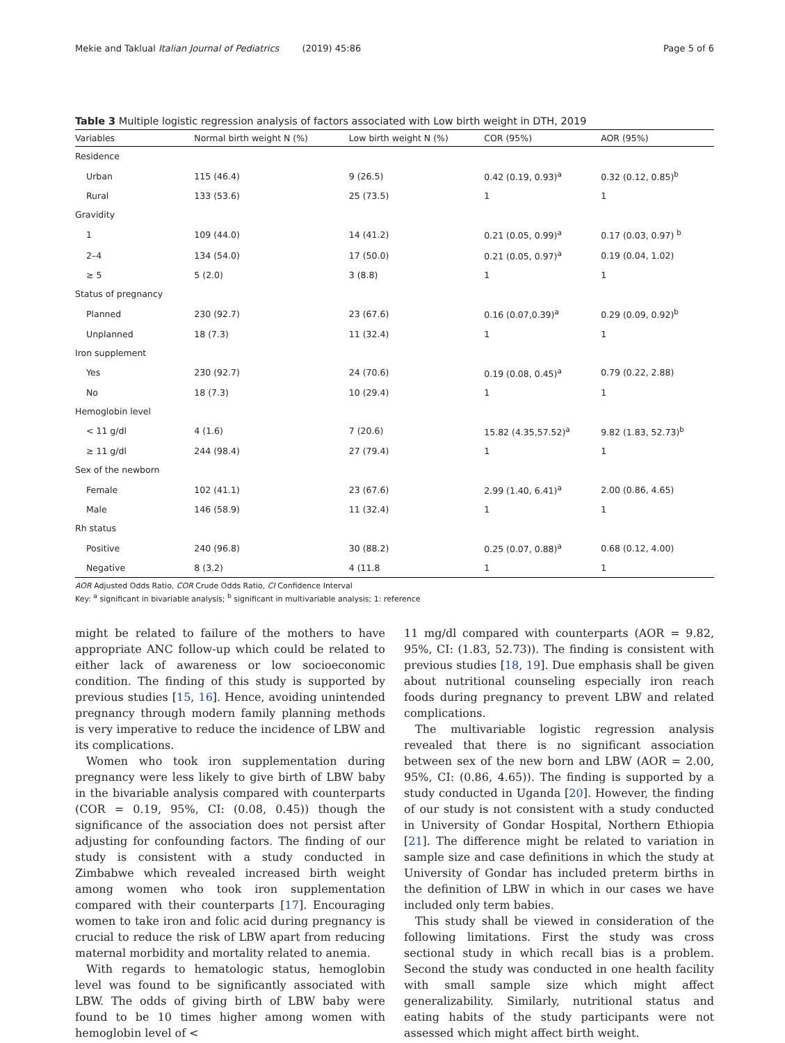Mekie and Taklual Italian Journal of Pediatrics (2019) 45:86 Page 5 of 6
Table 3 Multiple logistic regression analysis of factors associated with Low birth weight in DTH, 2019
| Variables | Normal birth weight N (%) | Low birth weight N (%) | COR (95%) | AOR (95%) |
| --- | --- | --- | --- | --- |
| Residence | | | | |
| Urban | 115 (46.4) | 9 (26.5) | 0.42 (0.19, 0.93)<sup>a</sup> | 0.32 (0.12, 0.85)<sup>b</sup> |
| Rural | 133 (53.6) | 25 (73.5) | 1 | 1 |
| Gravidity | | | | |
| 1 | 109 (44.0) | 14 (41.2) | 0.21 (0.05, 0.99)<sup>a</sup> | 0.17 (0.03, 0.97) <sup>b</sup> |
| 2–4 | 134 (54.0) | 17 (50.0) | 0.21 (0.05, 0.97)<sup>a</sup> | 0.19 (0.04, 1.02) |
| ≥ 5 | 5 (2.0) | 3 (8.8) | 1 | 1 |
| Status of pregnancy | | | | |
| Planned | 230 (92.7) | 23 (67.6) | 0.16 (0.07,0.39)<sup>a</sup> | 0.29 (0.09, 0.92)<sup>b</sup> |
| Unplanned | 18 (7.3) | 11 (32.4) | 1 | 1 |
| Iron supplement | | | | |
| Yes | 230 (92.7) | 24 (70.6) | 0.19 (0.08, 0.45)<sup>a</sup> | 0.79 (0.22, 2.88) |
| No | 18 (7.3) | 10 (29.4) | 1 | 1 |
| Hemoglobin level | | | | |
| < 11 g/dl | 4 (1.6) | 7 (20.6) | 15.82 (4.35,57.52)<sup>a</sup> | 9.82 (1.83, 52.73)<sup>b</sup> |
| ≥ 11 g/dl | 244 (98.4) | 27 (79.4) | 1 | 1 |
| Sex of the newborn | | | | |
| Female | 102 (41.1) | 23 (67.6) | 2.99 (1.40, 6.41)<sup>a</sup> | 2.00 (0.86, 4.65) |
| Male | 146 (58.9) | 11 (32.4) | 1 | 1 |
| Rh status | | | | |
| Positive | 240 (96.8) | 30 (88.2) | 0.25 (0.07, 0.88)<sup>a</sup> | 0.68 (0.12, 4.00) |
| Negative | 8 (3.2) | 4 (11.8 | 1 | 1 |
AOR Adjusted Odds Ratio, COR Crude Odds Ratio, CI Confidence Interval
Key: <sup>a</sup> significant in bivariable analysis; <sup>b</sup> significant in multivariable analysis; 1: reference
might be related to failure of the mothers to have appropriate ANC follow-up which could be related to either lack of awareness or low socioeconomic condition. The finding of this study is supported by previous studies [15, 16]. Hence, avoiding unintended pregnancy through modern family planning methods is very imperative to reduce the incidence of LBW and its complications.
Women who took iron supplementation during pregnancy were less likely to give birth of LBW baby in the bivariable analysis compared with counterparts (COR = 0.19, 95%, CI: (0.08, 0.45)) though the significance of the association does not persist after adjusting for confounding factors. The finding of our study is consistent with a study conducted in Zimbabwe which revealed increased birth weight among women who took iron supplementation compared with their counterparts [17]. Encouraging women to take iron and folic acid during pregnancy is crucial to reduce the risk of LBW apart from reducing maternal morbidity and mortality related to anemia.
With regards to hematologic status, hemoglobin level was found to be significantly associated with LBW. The odds of giving birth of LBW baby were found to be 10 times higher among women with hemoglobin level of <
11 mg/dl compared with counterparts (AOR = 9.82, 95%, CI: (1.83, 52.73)). The finding is consistent with previous studies [18, 19]. Due emphasis shall be given about nutritional counseling especially iron reach foods during pregnancy to prevent LBW and related complications.
The multivariable logistic regression analysis revealed that there is no significant association between sex of the new born and LBW (AOR = 2.00, 95%, CI: (0.86, 4.65)). The finding is supported by a study conducted in Uganda [20]. However, the finding of our study is not consistent with a study conducted in University of Gondar Hospital, Northern Ethiopia [21]. The difference might be related to variation in sample size and case definitions in which the study at University of Gondar has included preterm births in the definition of LBW in which in our cases we have included only term babies.
This study shall be viewed in consideration of the following limitations. First the study was cross sectional study in which recall bias is a problem. Second the study was conducted in one health facility with small sample size which might affect generalizability. Similarly, nutritional status and eating habits of the study participants were not assessed which might affect birth weight.